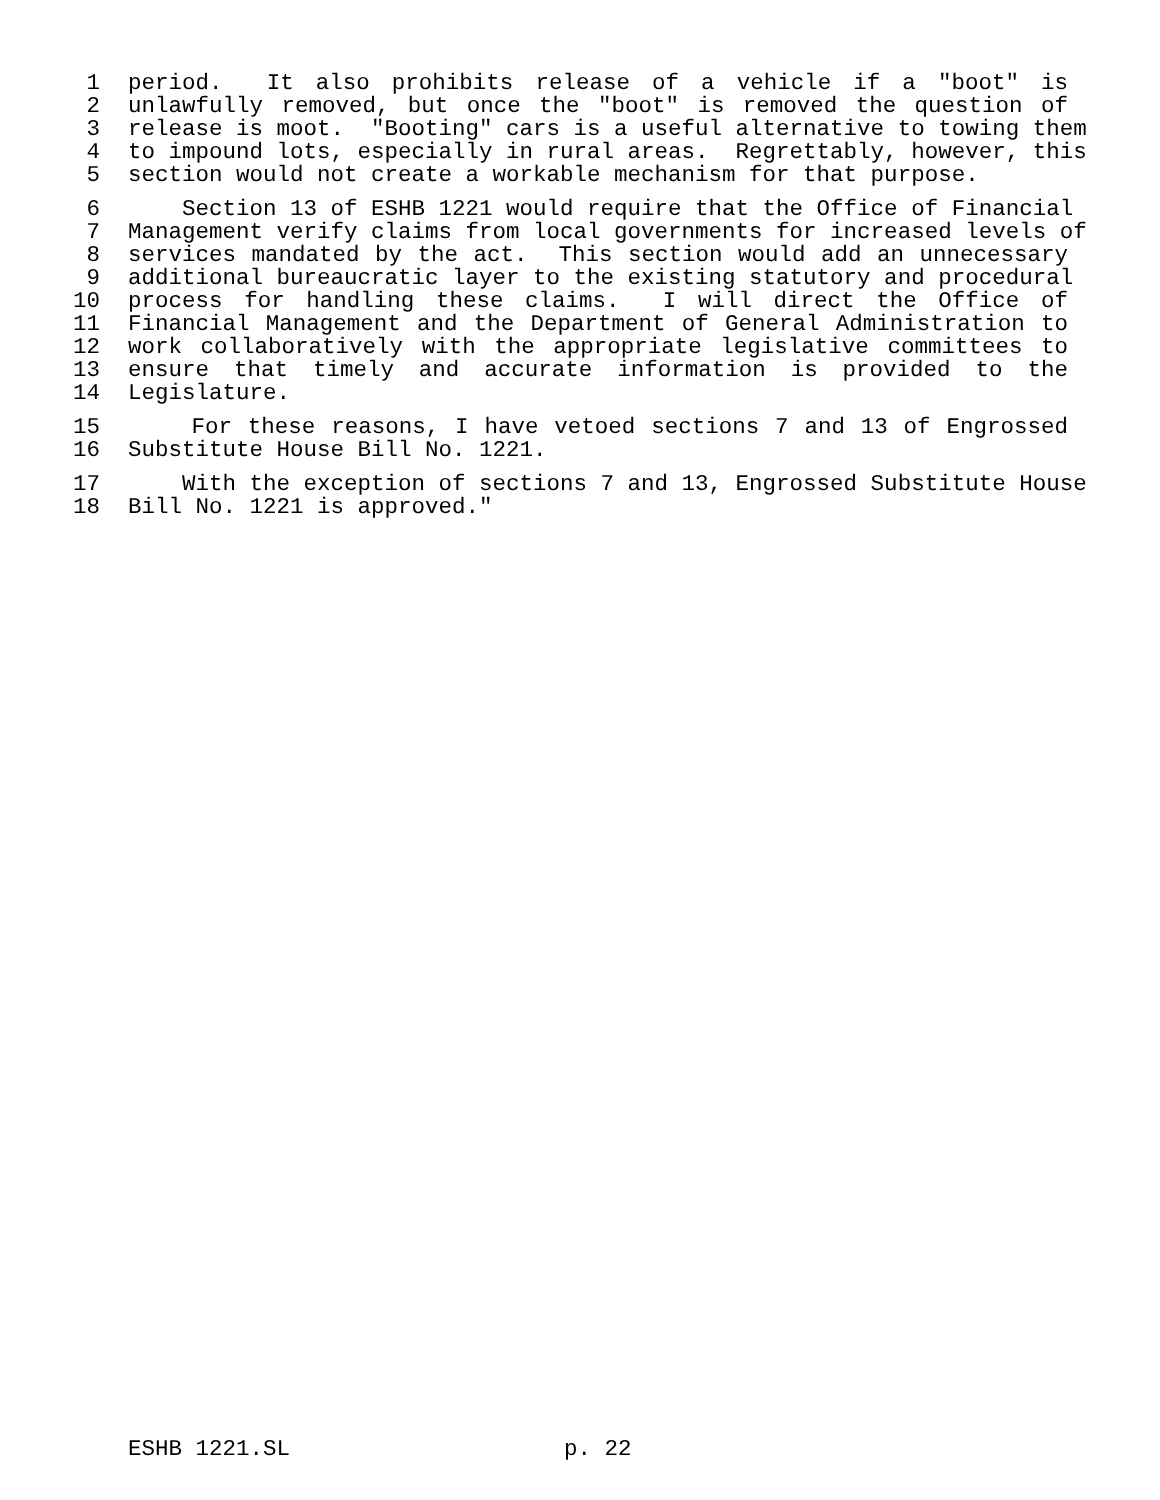1 period. It also prohibits release of a vehicle if a "boot" is
2 unlawfully removed, but once the "boot" is removed the question of
3 release is moot. "Booting" cars is a useful alternative to towing them
4 to impound lots, especially in rural areas. Regrettably, however, this
5 section would not create a workable mechanism for that purpose.
6 Section 13 of ESHB 1221 would require that the Office of Financial
7 Management verify claims from local governments for increased levels of
8 services mandated by the act. This section would add an unnecessary
9 additional bureaucratic layer to the existing statutory and procedural
10 process for handling these claims. I will direct the Office of
11 Financial Management and the Department of General Administration to
12 work collaboratively with the appropriate legislative committees to
13 ensure that timely and accurate information is provided to the
14 Legislature.
15 For these reasons, I have vetoed sections 7 and 13 of Engrossed
16 Substitute House Bill No. 1221.
17 With the exception of sections 7 and 13, Engrossed Substitute House
18 Bill No. 1221 is approved."
ESHB 1221.SL p. 22